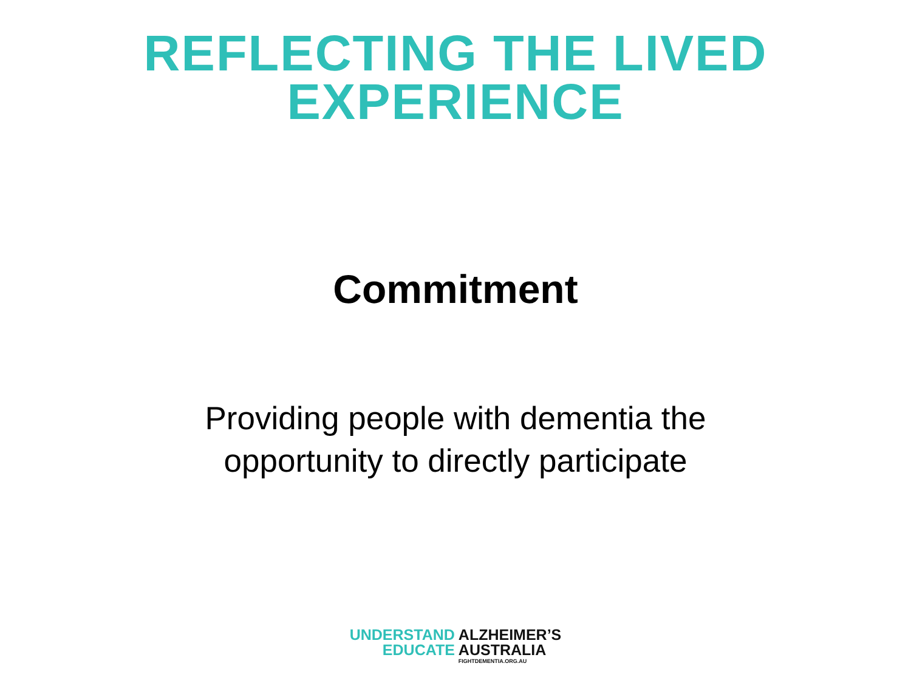REFLECTING THE LIVED
EXPERIENCE
Commitment
Providing people with dementia the opportunity to directly participate
UNDERSTAND
EDUCATE
ALZHEIMER’S
AUSTRALIA
FIGHTDEMENTIA.ORG.AU